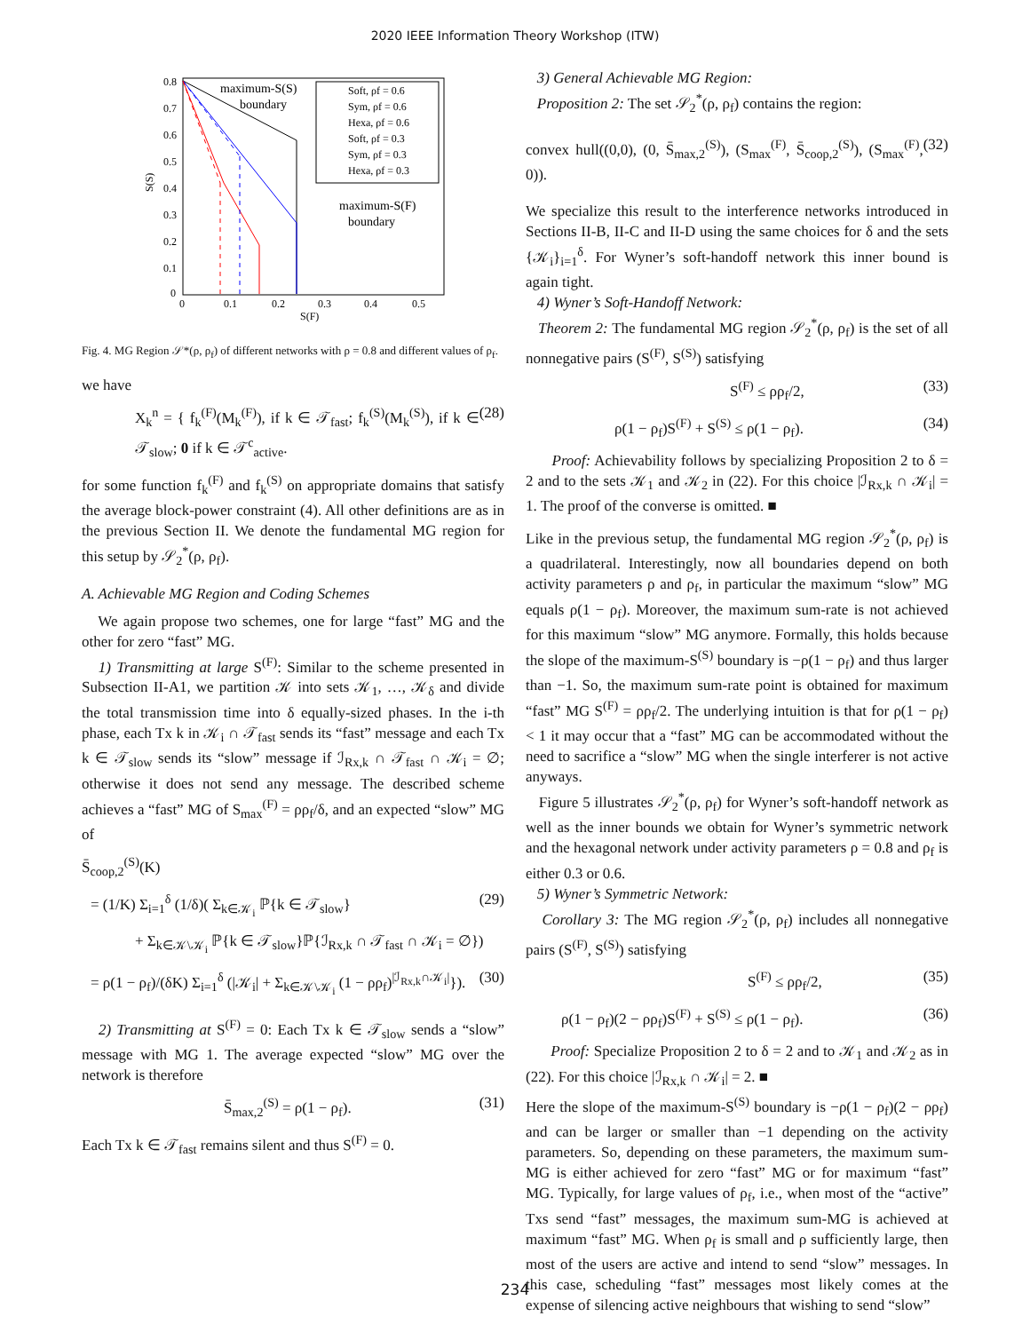2020 IEEE Information Theory Workshop (ITW)
0.8
0.7
0.6
0.5
0.4
0.3
0.2
0.1
0
0
0.1
0.2
0.3
0.4
0.5
S(F)
S(S)
maximum-S(S)
boundary
maximum-S(F)
boundary
Soft, ρf = 0.6
Sym, ρf = 0.6
Hexa, ρf = 0.6
Soft, ρf = 0.3
Sym, ρf = 0.3
Hexa, ρf = 0.3
Fig. 4. MG Region 𝒮*(ρ, ρ<sub>f</sub>) of different networks with ρ = 0.8 and different values of ρ<sub>f</sub>.
we have
X<sub>k</sub><sup>n</sup> = { f<sub>k</sub><sup>(F)</sup>(M<sub>k</sub><sup>(F)</sup>), if k ∈ 𝒯<sub>fast</sub>; f<sub>k</sub><sup>(S)</sup>(M<sub>k</sub><sup>(S)</sup>), if k ∈ 𝒯<sub>slow</sub>; 0 if k ∈ 𝒯<sup>c</sup><sub>active</sub>. (28)
for some function f<sub>k</sub><sup>(F)</sup> and f<sub>k</sub><sup>(S)</sup> on appropriate domains that satisfy the average block-power constraint (4). All other definitions are as in the previous Section II. We denote the fundamental MG region for this setup by 𝒮<sub>2</sub><sup>*</sup>(ρ, ρ<sub>f</sub>).
A. Achievable MG Region and Coding Schemes
We again propose two schemes, one for large “fast” MG and the other for zero “fast” MG.
1) Transmitting at large S<sup>(F)</sup>: Similar to the scheme presented in Subsection II-A1, we partition 𝒦 into sets 𝒦<sub>1</sub>, …, 𝒦<sub>δ</sub> and divide the total transmission time into δ equally-sized phases. In the i-th phase, each Tx k in 𝒦<sub>i</sub> ∩ 𝒯<sub>fast</sub> sends its “fast” message and each Tx k ∈ 𝒯<sub>slow</sub> sends its “slow” message if ℐ<sub>Rx,k</sub> ∩ 𝒯<sub>fast</sub> ∩ 𝒦<sub>i</sub> = ∅; otherwise it does not send any message. The described scheme achieves a “fast” MG of S<sub>max</sub><sup>(F)</sup> = ρρ<sub>f</sub>/δ, and an expected “slow” MG of
S̄<sub>coop,2</sub><sup>(S)</sup>(K)
= (1/K) Σ<sub>i=1</sub><sup>δ</sup> (1/δ)( Σ<sub>k∈𝒦<sub>i</sub></sub> ℙ{k ∈ 𝒯<sub>slow</sub>} (29)
+ Σ<sub>k∈𝒦\𝒦<sub>i</sub></sub> ℙ{k ∈ 𝒯<sub>slow</sub>}ℙ{ℐ<sub>Rx,k</sub> ∩ 𝒯<sub>fast</sub> ∩ 𝒦<sub>i</sub> = ∅})
= ρ(1 − ρ<sub>f</sub>)/(δK) Σ<sub>i=1</sub><sup>δ</sup> (|𝒦<sub>i</sub>| + Σ<sub>k∈𝒦\𝒦<sub>i</sub></sub> (1 − ρρ<sub>f</sub>)<sup>|ℐ<sub>Rx,k</sub>∩𝒦<sub>i</sub>|</sup>}). (30)
2) Transmitting at S<sup>(F)</sup> = 0: Each Tx k ∈ 𝒯<sub>slow</sub> sends a “slow” message with MG 1. The average expected “slow” MG over the network is therefore
S̄<sub>max,2</sub><sup>(S)</sup> = ρ(1 − ρ<sub>f</sub>). (31)
Each Tx k ∈ 𝒯<sub>fast</sub> remains silent and thus S<sup>(F)</sup> = 0.
3) General Achievable MG Region:
Proposition 2: The set 𝒮<sub>2</sub><sup>*</sup>(ρ, ρ<sub>f</sub>) contains the region:
convex hull((0,0), (0, S̄<sub>max,2</sub><sup>(S)</sup>), (S<sub>max</sub><sup>(F)</sup>, S̄<sub>coop,2</sub><sup>(S)</sup>), (S<sub>max</sub><sup>(F)</sup>, 0)). (32)
We specialize this result to the interference networks introduced in Sections II-B, II-C and II-D using the same choices for δ and the sets {𝒦<sub>i</sub>}<sub>i=1</sub><sup>δ</sup>. For Wyner’s soft-handoff network this inner bound is again tight.
4) Wyner’s Soft-Handoff Network:
Theorem 2: The fundamental MG region 𝒮<sub>2</sub><sup>*</sup>(ρ, ρ<sub>f</sub>) is the set of all nonnegative pairs (S<sup>(F)</sup>, S<sup>(S)</sup>) satisfying
S<sup>(F)</sup> ≤ ρρ<sub>f</sub>/2, (33)
ρ(1 − ρ<sub>f</sub>)S<sup>(F)</sup> + S<sup>(S)</sup> ≤ ρ(1 − ρ<sub>f</sub>). (34)
Proof: Achievability follows by specializing Proposition 2 to δ = 2 and to the sets 𝒦<sub>1</sub> and 𝒦<sub>2</sub> in (22). For this choice |ℐ<sub>Rx,k</sub> ∩ 𝒦<sub>i</sub>| = 1. The proof of the converse is omitted. ■
Like in the previous setup, the fundamental MG region 𝒮<sub>2</sub><sup>*</sup>(ρ, ρ<sub>f</sub>) is a quadrilateral. Interestingly, now all boundaries depend on both activity parameters ρ and ρ<sub>f</sub>, in particular the maximum “slow” MG equals ρ(1 − ρ<sub>f</sub>). Moreover, the maximum sum-rate is not achieved for this maximum “slow” MG anymore. Formally, this holds because the slope of the maximum-S<sup>(S)</sup> boundary is −ρ(1 − ρ<sub>f</sub>) and thus larger than −1. So, the maximum sum-rate point is obtained for maximum “fast” MG S<sup>(F)</sup> = ρρ<sub>f</sub>/2. The underlying intuition is that for ρ(1 − ρ<sub>f</sub>) < 1 it may occur that a “fast” MG can be accommodated without the need to sacrifice a “slow” MG when the single interferer is not active anyways.
Figure 5 illustrates 𝒮<sub>2</sub><sup>*</sup>(ρ, ρ<sub>f</sub>) for Wyner’s soft-handoff network as well as the inner bounds we obtain for Wyner’s symmetric network and the hexagonal network under activity parameters ρ = 0.8 and ρ<sub>f</sub> is either 0.3 or 0.6.
5) Wyner’s Symmetric Network:
Corollary 3: The MG region 𝒮<sub>2</sub><sup>*</sup>(ρ, ρ<sub>f</sub>) includes all nonnegative pairs (S<sup>(F)</sup>, S<sup>(S)</sup>) satisfying
S<sup>(F)</sup> ≤ ρρ<sub>f</sub>/2, (35)
ρ(1 − ρ<sub>f</sub>)(2 − ρρ<sub>f</sub>)S<sup>(F)</sup> + S<sup>(S)</sup> ≤ ρ(1 − ρ<sub>f</sub>). (36)
Proof: Specialize Proposition 2 to δ = 2 and to 𝒦<sub>1</sub> and 𝒦<sub>2</sub> as in (22). For this choice |ℐ<sub>Rx,k</sub> ∩ 𝒦<sub>i</sub>| = 2. ■
Here the slope of the maximum-S<sup>(S)</sup> boundary is −ρ(1 − ρ<sub>f</sub>)(2 − ρρ<sub>f</sub>) and can be larger or smaller than −1 depending on the activity parameters. So, depending on these parameters, the maximum sum-MG is either achieved for zero “fast” MG or for maximum “fast” MG. Typically, for large values of ρ<sub>f</sub>, i.e., when most of the “active” Txs send “fast” messages, the maximum sum-MG is achieved at maximum “fast” MG. When ρ<sub>f</sub> is small and ρ sufficiently large, then most of the users are active and intend to send “slow” messages. In this case, scheduling “fast” messages most likely comes at the expense of silencing active neighbours that wishing to send “slow”
234